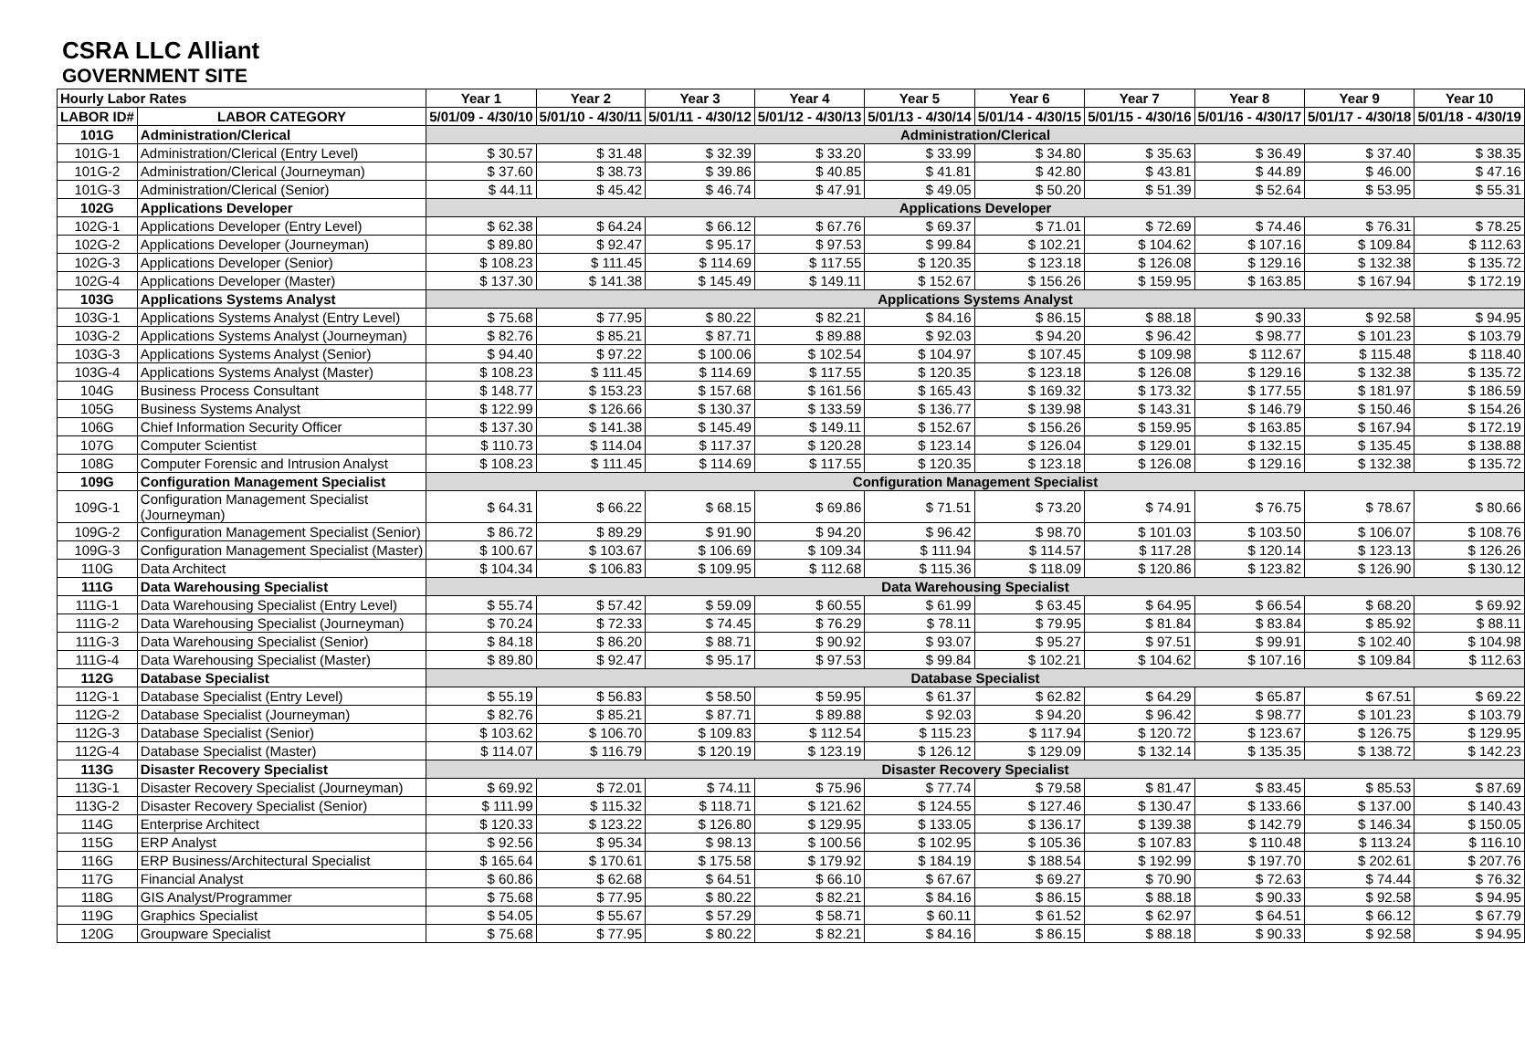CSRA LLC Alliant
GOVERNMENT SITE
| Hourly Labor Rates | | Year 1 | Year 2 | Year 3 | Year 4 | Year 5 | Year 6 | Year 7 | Year 8 | Year 9 | Year 10 |
| --- | --- | --- | --- | --- | --- | --- | --- | --- | --- | --- | --- |
| LABOR ID# | LABOR CATEGORY | 5/01/09 - 4/30/10 | 5/01/10 - 4/30/11 | 5/01/11 - 4/30/12 | 5/01/12 - 4/30/13 | 5/01/13 - 4/30/14 | 5/01/14 - 4/30/15 | 5/01/15 - 4/30/16 | 5/01/16 - 4/30/17 | 5/01/17 - 4/30/18 | 5/01/18 - 4/30/19 |
| 101G | Administration/Clerical | Administration/Clerical | | | | | | | | | |
| 101G-1 | Administration/Clerical (Entry Level) | $ 30.57 | $ 31.48 | $ 32.39 | $ 33.20 | $ 33.99 | $ 34.80 | $ 35.63 | $ 36.49 | $ 37.40 | $ 38.35 |
| 101G-2 | Administration/Clerical (Journeyman) | $ 37.60 | $ 38.73 | $ 39.86 | $ 40.85 | $ 41.81 | $ 42.80 | $ 43.81 | $ 44.89 | $ 46.00 | $ 47.16 |
| 101G-3 | Administration/Clerical (Senior) | $ 44.11 | $ 45.42 | $ 46.74 | $ 47.91 | $ 49.05 | $ 50.20 | $ 51.39 | $ 52.64 | $ 53.95 | $ 55.31 |
| 102G | Applications Developer | Applications Developer | | | | | | | | | |
| 102G-1 | Applications Developer (Entry Level) | $ 62.38 | $ 64.24 | $ 66.12 | $ 67.76 | $ 69.37 | $ 71.01 | $ 72.69 | $ 74.46 | $ 76.31 | $ 78.25 |
| 102G-2 | Applications Developer (Journeyman) | $ 89.80 | $ 92.47 | $ 95.17 | $ 97.53 | $ 99.84 | $ 102.21 | $ 104.62 | $ 107.16 | $ 109.84 | $ 112.63 |
| 102G-3 | Applications Developer (Senior) | $ 108.23 | $ 111.45 | $ 114.69 | $ 117.55 | $ 120.35 | $ 123.18 | $ 126.08 | $ 129.16 | $ 132.38 | $ 135.72 |
| 102G-4 | Applications Developer (Master) | $ 137.30 | $ 141.38 | $ 145.49 | $ 149.11 | $ 152.67 | $ 156.26 | $ 159.95 | $ 163.85 | $ 167.94 | $ 172.19 |
| 103G | Applications Systems Analyst | Applications Systems Analyst | | | | | | | | | |
| 103G-1 | Applications Systems Analyst (Entry Level) | $ 75.68 | $ 77.95 | $ 80.22 | $ 82.21 | $ 84.16 | $ 86.15 | $ 88.18 | $ 90.33 | $ 92.58 | $ 94.95 |
| 103G-2 | Applications Systems Analyst (Journeyman) | $ 82.76 | $ 85.21 | $ 87.71 | $ 89.88 | $ 92.03 | $ 94.20 | $ 96.42 | $ 98.77 | $ 101.23 | $ 103.79 |
| 103G-3 | Applications Systems Analyst (Senior) | $ 94.40 | $ 97.22 | $ 100.06 | $ 102.54 | $ 104.97 | $ 107.45 | $ 109.98 | $ 112.67 | $ 115.48 | $ 118.40 |
| 103G-4 | Applications Systems Analyst (Master) | $ 108.23 | $ 111.45 | $ 114.69 | $ 117.55 | $ 120.35 | $ 123.18 | $ 126.08 | $ 129.16 | $ 132.38 | $ 135.72 |
| 104G | Business Process Consultant | $ 148.77 | $ 153.23 | $ 157.68 | $ 161.56 | $ 165.43 | $ 169.32 | $ 173.32 | $ 177.55 | $ 181.97 | $ 186.59 |
| 105G | Business Systems Analyst | $ 122.99 | $ 126.66 | $ 130.37 | $ 133.59 | $ 136.77 | $ 139.98 | $ 143.31 | $ 146.79 | $ 150.46 | $ 154.26 |
| 106G | Chief Information Security Officer | $ 137.30 | $ 141.38 | $ 145.49 | $ 149.11 | $ 152.67 | $ 156.26 | $ 159.95 | $ 163.85 | $ 167.94 | $ 172.19 |
| 107G | Computer Scientist | $ 110.73 | $ 114.04 | $ 117.37 | $ 120.28 | $ 123.14 | $ 126.04 | $ 129.01 | $ 132.15 | $ 135.45 | $ 138.88 |
| 108G | Computer Forensic and Intrusion Analyst | $ 108.23 | $ 111.45 | $ 114.69 | $ 117.55 | $ 120.35 | $ 123.18 | $ 126.08 | $ 129.16 | $ 132.38 | $ 135.72 |
| 109G | Configuration Management Specialist | Configuration Management Specialist | | | | | | | | | |
| 109G-1 | Configuration Management Specialist (Journeyman) | $ 64.31 | $ 66.22 | $ 68.15 | $ 69.86 | $ 71.51 | $ 73.20 | $ 74.91 | $ 76.75 | $ 78.67 | $ 80.66 |
| 109G-2 | Configuration Management Specialist (Senior) | $ 86.72 | $ 89.29 | $ 91.90 | $ 94.20 | $ 96.42 | $ 98.70 | $ 101.03 | $ 103.50 | $ 106.07 | $ 108.76 |
| 109G-3 | Configuration Management Specialist (Master) | $ 100.67 | $ 103.67 | $ 106.69 | $ 109.34 | $ 111.94 | $ 114.57 | $ 117.28 | $ 120.14 | $ 123.13 | $ 126.26 |
| 110G | Data Architect | $ 104.34 | $ 106.83 | $ 109.95 | $ 112.68 | $ 115.36 | $ 118.09 | $ 120.86 | $ 123.82 | $ 126.90 | $ 130.12 |
| 111G | Data Warehousing Specialist | Data Warehousing Specialist | | | | | | | | | |
| 111G-1 | Data Warehousing Specialist (Entry Level) | $ 55.74 | $ 57.42 | $ 59.09 | $ 60.55 | $ 61.99 | $ 63.45 | $ 64.95 | $ 66.54 | $ 68.20 | $ 69.92 |
| 111G-2 | Data Warehousing Specialist (Journeyman) | $ 70.24 | $ 72.33 | $ 74.45 | $ 76.29 | $ 78.11 | $ 79.95 | $ 81.84 | $ 83.84 | $ 85.92 | $ 88.11 |
| 111G-3 | Data Warehousing Specialist (Senior) | $ 84.18 | $ 86.20 | $ 88.71 | $ 90.92 | $ 93.07 | $ 95.27 | $ 97.51 | $ 99.91 | $ 102.40 | $ 104.98 |
| 111G-4 | Data Warehousing Specialist (Master) | $ 89.80 | $ 92.47 | $ 95.17 | $ 97.53 | $ 99.84 | $ 102.21 | $ 104.62 | $ 107.16 | $ 109.84 | $ 112.63 |
| 112G | Database Specialist | Database Specialist | | | | | | | | | |
| 112G-1 | Database Specialist (Entry Level) | $ 55.19 | $ 56.83 | $ 58.50 | $ 59.95 | $ 61.37 | $ 62.82 | $ 64.29 | $ 65.87 | $ 67.51 | $ 69.22 |
| 112G-2 | Database Specialist (Journeyman) | $ 82.76 | $ 85.21 | $ 87.71 | $ 89.88 | $ 92.03 | $ 94.20 | $ 96.42 | $ 98.77 | $ 101.23 | $ 103.79 |
| 112G-3 | Database Specialist (Senior) | $ 103.62 | $ 106.70 | $ 109.83 | $ 112.54 | $ 115.23 | $ 117.94 | $ 120.72 | $ 123.67 | $ 126.75 | $ 129.95 |
| 112G-4 | Database Specialist (Master) | $ 114.07 | $ 116.79 | $ 120.19 | $ 123.19 | $ 126.12 | $ 129.09 | $ 132.14 | $ 135.35 | $ 138.72 | $ 142.23 |
| 113G | Disaster Recovery Specialist | Disaster Recovery Specialist | | | | | | | | | |
| 113G-1 | Disaster Recovery Specialist (Journeyman) | $ 69.92 | $ 72.01 | $ 74.11 | $ 75.96 | $ 77.74 | $ 79.58 | $ 81.47 | $ 83.45 | $ 85.53 | $ 87.69 |
| 113G-2 | Disaster Recovery Specialist (Senior) | $ 111.99 | $ 115.32 | $ 118.71 | $ 121.62 | $ 124.55 | $ 127.46 | $ 130.47 | $ 133.66 | $ 137.00 | $ 140.43 |
| 114G | Enterprise Architect | $ 120.33 | $ 123.22 | $ 126.80 | $ 129.95 | $ 133.05 | $ 136.17 | $ 139.38 | $ 142.79 | $ 146.34 | $ 150.05 |
| 115G | ERP Analyst | $ 92.56 | $ 95.34 | $ 98.13 | $ 100.56 | $ 102.95 | $ 105.36 | $ 107.83 | $ 110.48 | $ 113.24 | $ 116.10 |
| 116G | ERP Business/Architectural Specialist | $ 165.64 | $ 170.61 | $ 175.58 | $ 179.92 | $ 184.19 | $ 188.54 | $ 192.99 | $ 197.70 | $ 202.61 | $ 207.76 |
| 117G | Financial Analyst | $ 60.86 | $ 62.68 | $ 64.51 | $ 66.10 | $ 67.67 | $ 69.27 | $ 70.90 | $ 72.63 | $ 74.44 | $ 76.32 |
| 118G | GIS Analyst/Programmer | $ 75.68 | $ 77.95 | $ 80.22 | $ 82.21 | $ 84.16 | $ 86.15 | $ 88.18 | $ 90.33 | $ 92.58 | $ 94.95 |
| 119G | Graphics Specialist | $ 54.05 | $ 55.67 | $ 57.29 | $ 58.71 | $ 60.11 | $ 61.52 | $ 62.97 | $ 64.51 | $ 66.12 | $ 67.79 |
| 120G | Groupware Specialist | $ 75.68 | $ 77.95 | $ 80.22 | $ 82.21 | $ 84.16 | $ 86.15 | $ 88.18 | $ 90.33 | $ 92.58 | $ 94.95 |